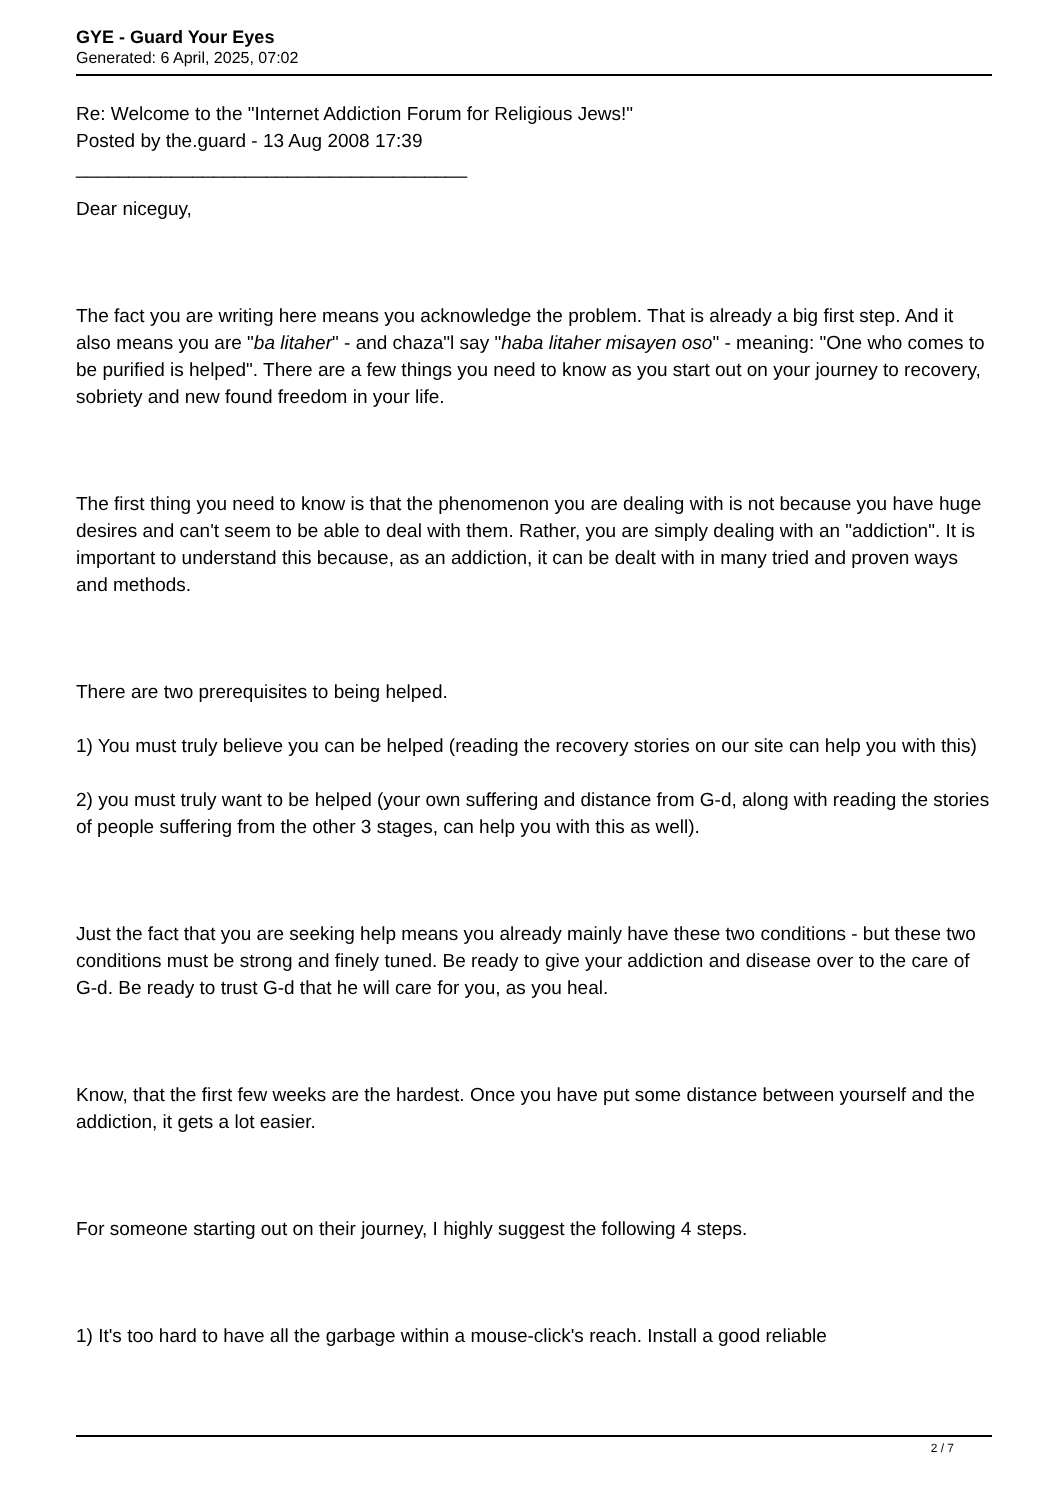GYE - Guard Your Eyes
Generated: 6 April, 2025, 07:02
Re: Welcome to the "Internet Addiction Forum for Religious Jews!"
Posted by the.guard - 13 Aug 2008 17:39
_____________________________________
Dear niceguy,
The fact you are writing here means you acknowledge the problem. That is already a big first step. And it also means you are "ba litaher" - and chaza"l say "haba litaher misayen oso" - meaning: "One who comes to be purified is helped". There are a few things you need to know as you start out on your journey to recovery, sobriety and new found freedom in your life.
The first thing you need to know is that the phenomenon you are dealing with is not because you have huge desires and can't seem to be able to deal with them. Rather, you are simply dealing with an "addiction". It is important to understand this because, as an addiction, it can be dealt with in many tried and proven ways and methods.
There are two prerequisites to being helped.
1) You must truly believe you can be helped (reading the recovery stories on our site can help you with this)
2) you must truly want to be helped (your own suffering and distance from G-d, along with reading the stories of people suffering from the other 3 stages, can help you with this as well).
Just the fact that you are seeking help means you already mainly have these two conditions - but these two conditions must be strong and finely tuned. Be ready to give your addiction and disease over to the care of G-d. Be ready to trust G-d that he will care for you, as you heal.
Know, that the first few weeks are the hardest. Once you have put some distance between yourself and the addiction, it gets a lot easier.
For someone starting out on their journey, I highly suggest the following 4 steps.
1) It's too hard to have all the garbage within a mouse-click's reach. Install a good reliable
2 / 7